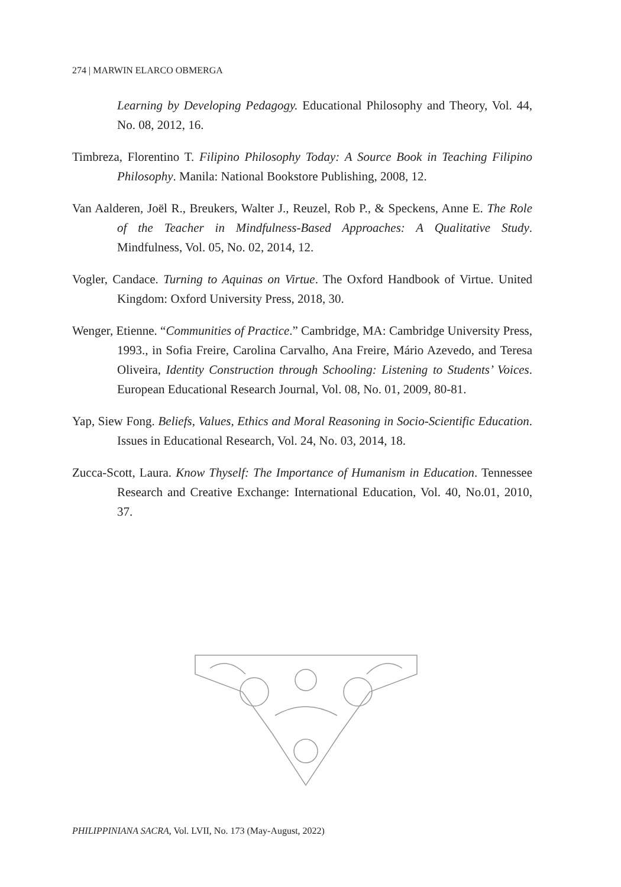274 | MARWIN ELARCO OBMERGA
Learning by Developing Pedagogy. Educational Philosophy and Theory, Vol. 44, No. 08, 2012, 16.
Timbreza, Florentino T. Filipino Philosophy Today: A Source Book in Teaching Filipino Philosophy. Manila: National Bookstore Publishing, 2008, 12.
Van Aalderen, Joël R., Breukers, Walter J., Reuzel, Rob P., & Speckens, Anne E. The Role of the Teacher in Mindfulness-Based Approaches: A Qualitative Study. Mindfulness, Vol. 05, No. 02, 2014, 12.
Vogler, Candace. Turning to Aquinas on Virtue. The Oxford Handbook of Virtue. United Kingdom: Oxford University Press, 2018, 30.
Wenger, Etienne. “Communities of Practice.” Cambridge, MA: Cambridge University Press, 1993., in Sofia Freire, Carolina Carvalho, Ana Freire, Mário Azevedo, and Teresa Oliveira, Identity Construction through Schooling: Listening to Students’ Voices. European Educational Research Journal, Vol. 08, No. 01, 2009, 80-81.
Yap, Siew Fong. Beliefs, Values, Ethics and Moral Reasoning in Socio-Scientific Education. Issues in Educational Research, Vol. 24, No. 03, 2014, 18.
Zucca-Scott, Laura. Know Thyself: The Importance of Humanism in Education. Tennessee Research and Creative Exchange: International Education, Vol. 40, No.01, 2010, 37.
PHILIPPINIANA SACRA, Vol. LVII, No. 173 (May-August, 2022)